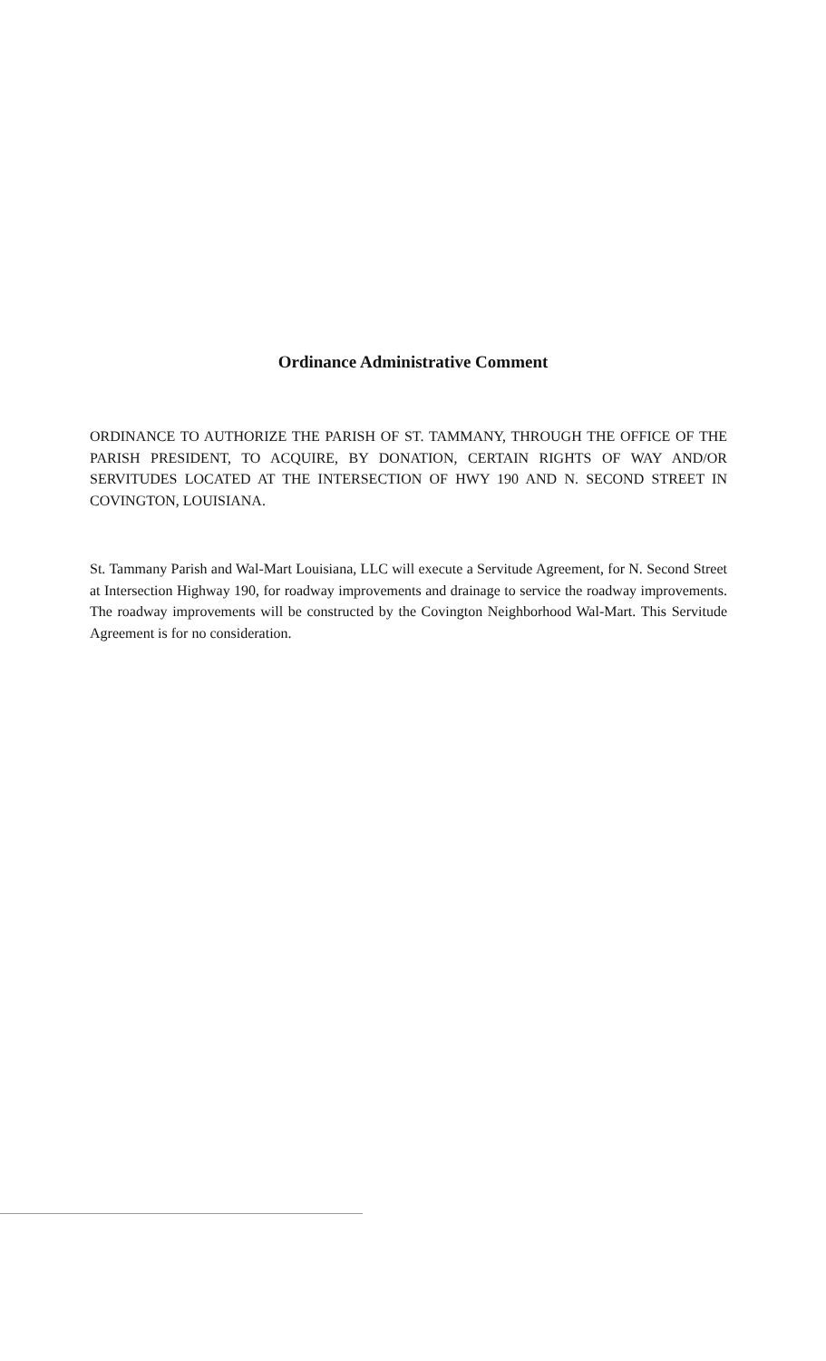Ordinance Administrative Comment
ORDINANCE TO AUTHORIZE THE PARISH OF ST. TAMMANY, THROUGH THE OFFICE OF THE PARISH PRESIDENT, TO ACQUIRE, BY DONATION, CERTAIN RIGHTS OF WAY AND/OR SERVITUDES LOCATED AT THE INTERSECTION OF HWY 190 AND N. SECOND STREET IN COVINGTON, LOUISIANA.
St. Tammany Parish and Wal-Mart Louisiana, LLC will execute a Servitude Agreement, for N. Second Street at Intersection Highway 190, for roadway improvements and drainage to service the roadway improvements. The roadway improvements will be constructed by the Covington Neighborhood Wal-Mart. This Servitude Agreement is for no consideration.